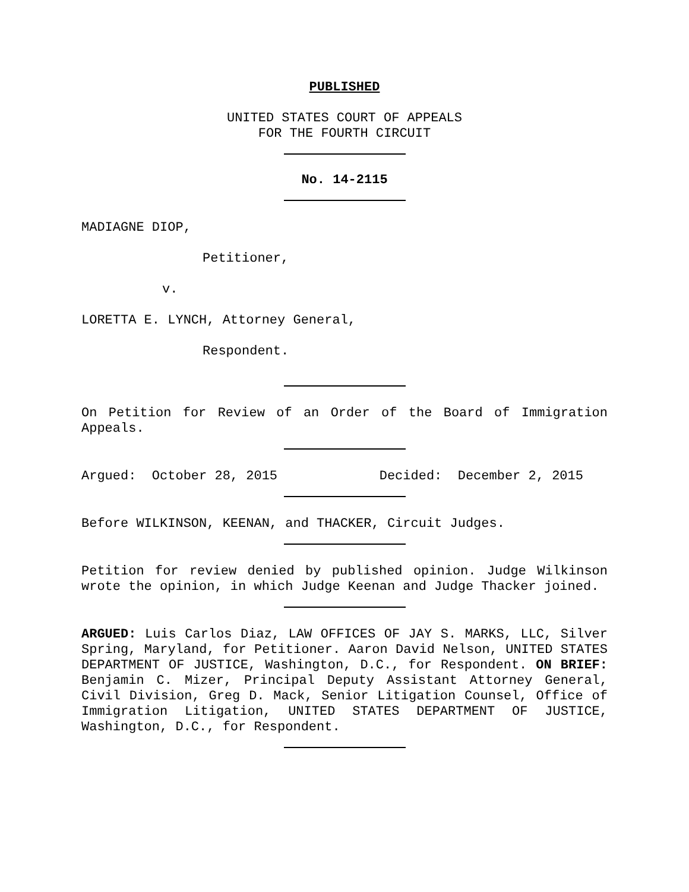PUBLISHED
UNITED STATES COURT OF APPEALS
FOR THE FOURTH CIRCUIT
No. 14-2115
MADIAGNE DIOP,
Petitioner,
v.
LORETTA E. LYNCH, Attorney General,
Respondent.
On Petition for Review of an Order of the Board of Immigration Appeals.
Argued: October 28, 2015 Decided: December 2, 2015
Before WILKINSON, KEENAN, and THACKER, Circuit Judges.
Petition for review denied by published opinion. Judge Wilkinson wrote the opinion, in which Judge Keenan and Judge Thacker joined.
ARGUED: Luis Carlos Diaz, LAW OFFICES OF JAY S. MARKS, LLC, Silver Spring, Maryland, for Petitioner. Aaron David Nelson, UNITED STATES DEPARTMENT OF JUSTICE, Washington, D.C., for Respondent. ON BRIEF: Benjamin C. Mizer, Principal Deputy Assistant Attorney General, Civil Division, Greg D. Mack, Senior Litigation Counsel, Office of Immigration Litigation, UNITED STATES DEPARTMENT OF JUSTICE, Washington, D.C., for Respondent.